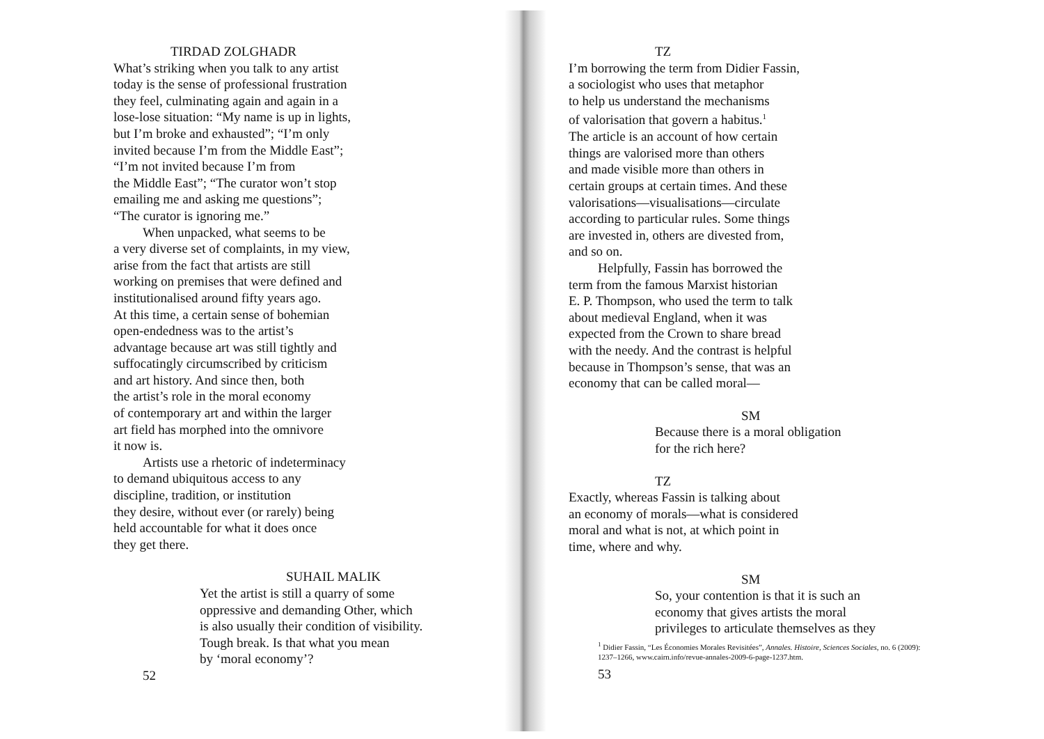TIRDAD ZOLGHADR
What’s striking when you talk to any artist
today is the sense of professional frustration
they feel, culminating again and again in a
lose-lose situation: “My name is up in lights,
but I’m broke and exhausted”; “I’m only
invited because I’m from the Middle East”;
“I’m not invited because I’m from
the Middle East”; “The curator won’t stop
emailing me and asking me questions”;
“The curator is ignoring me.”
When unpacked, what seems to be
a very diverse set of complaints, in my view,
arise from the fact that artists are still
working on premises that were defined and
institutionalised around fifty years ago.
At this time, a certain sense of bohemian
open-endedness was to the artist’s
advantage because art was still tightly and
suffocatingly circumscribed by criticism
and art history. And since then, both
the artist’s role in the moral economy
of contemporary art and within the larger
art field has morphed into the omnivore
it now is.
Artists use a rhetoric of indeterminacy
to demand ubiquitous access to any
discipline, tradition, or institution
they desire, without ever (or rarely) being
held accountable for what it does once
they get there.
SUHAIL MALIK
Yet the artist is still a quarry of some
oppressive and demanding Other, which
is also usually their condition of visibility.
Tough break. Is that what you mean
by ‘moral economy’?
52
TZ
I’m borrowing the term from Didier Fassin,
a sociologist who uses that metaphor
to help us understand the mechanisms
of valorisation that govern a habitus.<sup>1</sup>
The article is an account of how certain
things are valorised more than others
and made visible more than others in
certain groups at certain times. And these
valorisations—visualisations—circulate
according to particular rules. Some things
are invested in, others are divested from,
and so on.
Helpfully, Fassin has borrowed the
term from the famous Marxist historian
E. P. Thompson, who used the term to talk
about medieval England, when it was
expected from the Crown to share bread
with the needy. And the contrast is helpful
because in Thompson’s sense, that was an
economy that can be called moral—
SM
Because there is a moral obligation
for the rich here?
TZ
Exactly, whereas Fassin is talking about
an economy of morals—what is considered
moral and what is not, at which point in
time, where and why.
SM
So, your contention is that it is such an
economy that gives artists the moral
privileges to articulate themselves as they
<sup>1</sup> Didier Fassin, “Les Économies Morales Revisitées”, Annales. Histoire, Sciences Sociales, no. 6 (2009): 1237–1266, www.cairn.info/revue-annales-2009-6-page-1237.htm.
53